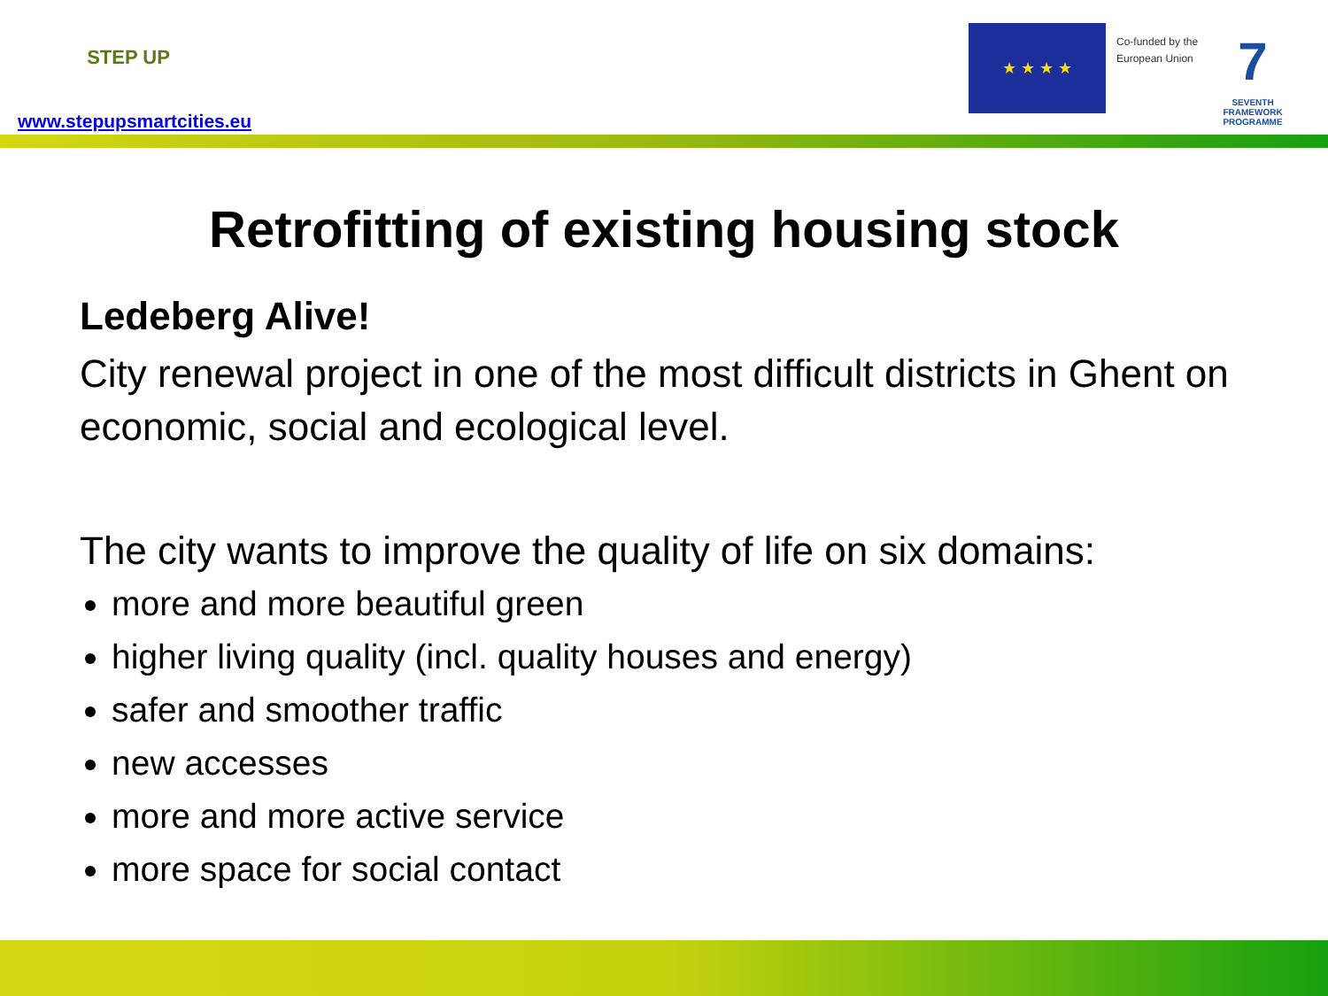STEP UP
www.stepupsmartcities.eu
★ ★ ★ ★
Co-funded by the
European Union
7
SEVENTH FRAMEWORK PROGRAMME
Retrofitting of existing housing stock
Ledeberg Alive!
City renewal project in one of the most difficult districts in Ghent on economic, social and ecological level.
The city wants to improve the quality of life on six domains:
more and more beautiful green
higher living quality (incl. quality houses and energy)
safer and smoother traffic
new accesses
more and more active service
more space for social contact